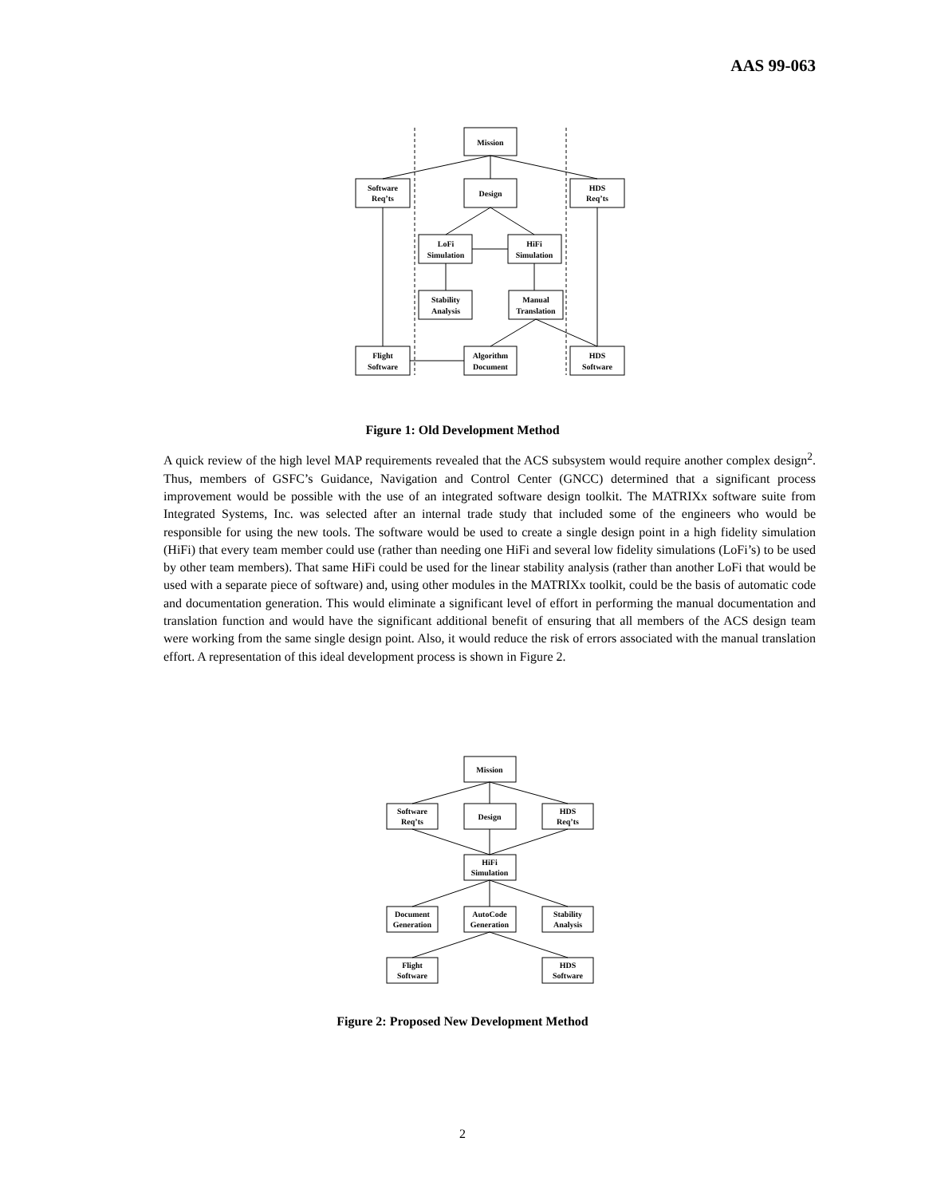AAS 99-063
Mission
Software
Req’ts
Design
HDS
Req’ts
LoFi
Simulation
HiFi
Simulation
Stability
Analysis
Manual
Translation
Flight
Software
Algorithm
Document
HDS
Software
Figure 1: Old Development Method
A quick review of the high level MAP requirements revealed that the ACS subsystem would require another complex design<sup>2</sup>. Thus, members of GSFC’s Guidance, Navigation and Control Center (GNCC) determined that a significant process improvement would be possible with the use of an integrated software design toolkit. The MATRIXx software suite from Integrated Systems, Inc. was selected after an internal trade study that included some of the engineers who would be responsible for using the new tools. The software would be used to create a single design point in a high fidelity simulation (HiFi) that every team member could use (rather than needing one HiFi and several low fidelity simulations (LoFi’s) to be used by other team members). That same HiFi could be used for the linear stability analysis (rather than another LoFi that would be used with a separate piece of software) and, using other modules in the MATRIXx toolkit, could be the basis of automatic code and documentation generation. This would eliminate a significant level of effort in performing the manual documentation and translation function and would have the significant additional benefit of ensuring that all members of the ACS design team were working from the same single design point. Also, it would reduce the risk of errors associated with the manual translation effort. A representation of this ideal development process is shown in Figure 2.
Mission
Software
Req’ts
Design
HDS
Req’ts
HiFi
Simulation
Document
Generation
AutoCode
Generation
Stability
Analysis
Flight
Software
HDS
Software
Figure 2: Proposed New Development Method
2